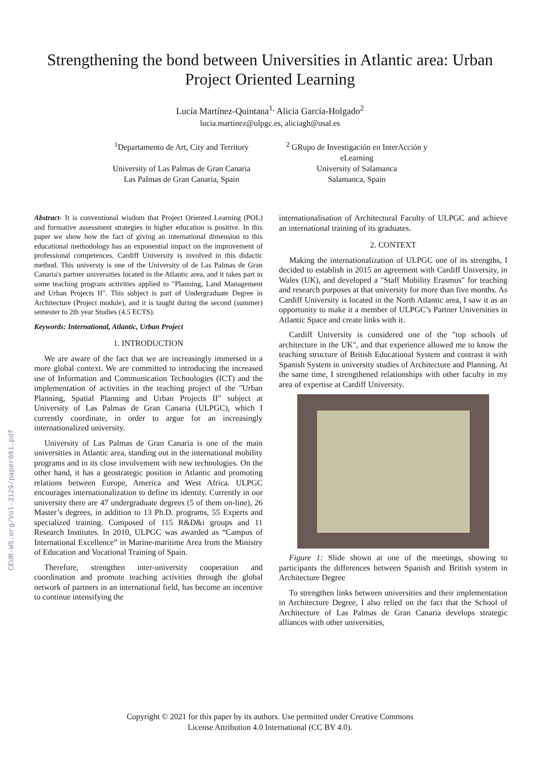CEUR-WS.org/Vol-3129/paper081.pdf
Strengthening the bond between Universities in Atlantic area: Urban
Project Oriented Learning
Lucía Martínez-Quintana<sup>1,</sup> Alicia García-Holgado<sup>2</sup>
lucia.martinez@ulpgc.es, aliciagh@usal.es
<sup>1</sup> Departamento de Art, City and Territory
University of Las Palmas de Gran Canaria
Las Palmas de Gran Canaria, Spain
<sup>2</sup> GRupo de Investigación en InterAcción y
eLearning
University of Salamanca
Salamanca, Spain
Abstract- It is conventional wisdom that Project Oriented Learning (POL) and formative assessment strategies in higher education is positive. In this paper we show how the fact of giving an international dimension to this educational methodology has an exponential impact on the improvement of professional competences. Cardiff University is involved in this didactic method. This universty is one of the University of de Las Palmas de Gran Canaria's partner universities located in the Atlantic area, and it takes part in some teaching program activities applied to "Planning, Land Management and Urban Projects II". This subject is part of Undergraduate Degree in Architecture (Project module), and it is taught during the second (summer) semester to 2th year Studies (4.5 ECTS).
Keywords: International, Atlantic, Urban Project
1. INTRODUCTION
We are aware of the fact that we are increasingly immersed in a more global context. We are committed to introducing the increased use of Information and Communication Technologies (ICT) and the implementation of activities in the teaching project of the "Urban Planning, Spatial Planning and Urban Projects II" subject at University of Las Palmas de Gran Canaria (ULPGC), which I currently coordinate, in order to argue for an increasingly internationalized university.
University of Las Palmas de Gran Canaria is one of the main universities in Atlantic area, standing out in the international mobility programs and in its close involvement with new technologies. On the other hand, it has a geostrategic position in Atlantic and promoting relations between Europe, America and West Africa. ULPGC encourages internationalization to define its identity. Currently in our university there are 47 undergraduate degrees (5 of them on-line), 26 Master’s degrees, in addition to 13 Ph.D. programs, 55 Experts and specialized training. Composed of 115 R&D&i groups and 11 Research Institutes. In 2010, ULPGC was awarded as “Campus of International Excellence” in Marine-maritime Area from the Ministry of Education and Vocational Training of Spain.
Therefore, strengthen inter-university cooperation and coordination and promote teaching activities through the global network of partners in an international field, has become an incentive to continue intensifying the
internationalisation of Architectural Faculty of ULPGC and achieve an international training of its graduates.
2. CONTEXT
Making the internationalization of ULPGC one of its strengths, I decided to establish in 2015 an agreement with Cardiff University, in Wales (UK), and developed a "Staff Mobility Erasmus" for teaching and research purposes at that university for more than five months. As Cardiff University is located in the North Atlantic area, I saw it as an opportunity to make it a member of ULPGC’s Partner Universities in Atlantic Space and create links with it.
Cardiff University is considered one of the "top schools of architecture in the UK", and that experience allowed me to know the teaching structure of British Educational System and contrast it with Spanish System in university studies of Architecture and Planning. At the same time, I strengthened relationships with other faculty in my area of expertise at Cardiff University.
Figure 1: Slide shown at one of the meetings, showing to participants the differences between Spanish and British system in Architecture Degree
To strengthen links between universities and their implementation in Architecture Degree, I also relied on the fact that the School of Architecture of Las Palmas de Gran Canaria develops strategic alliances with other universities,
Copyright © 2021 for this paper by its authors. Use permitted under Creative Commons
License Attribution 4.0 International (CC BY 4.0).